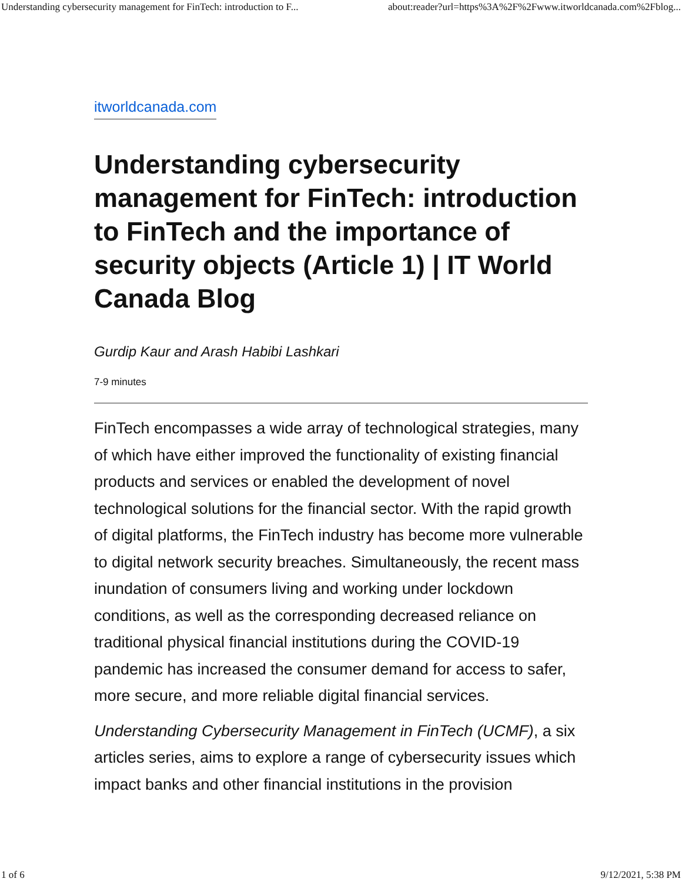Understanding cybersecurity management for FinTech: introduction to F... about:reader?url=https%3A%2F%2Fwww.itworldcanada.com%2Fblog...
itworldcanada.com
Understanding cybersecurity management for FinTech: introduction to FinTech and the importance of security objects (Article 1) | IT World Canada Blog
Gurdip Kaur and Arash Habibi Lashkari
7-9 minutes
FinTech encompasses a wide array of technological strategies, many of which have either improved the functionality of existing financial products and services or enabled the development of novel technological solutions for the financial sector. With the rapid growth of digital platforms, the FinTech industry has become more vulnerable to digital network security breaches. Simultaneously, the recent mass inundation of consumers living and working under lockdown conditions, as well as the corresponding decreased reliance on traditional physical financial institutions during the COVID-19 pandemic has increased the consumer demand for access to safer, more secure, and more reliable digital financial services.
Understanding Cybersecurity Management in FinTech (UCMF), a six articles series, aims to explore a range of cybersecurity issues which impact banks and other financial institutions in the provision
1 of 6 9/12/2021, 5:38 PM